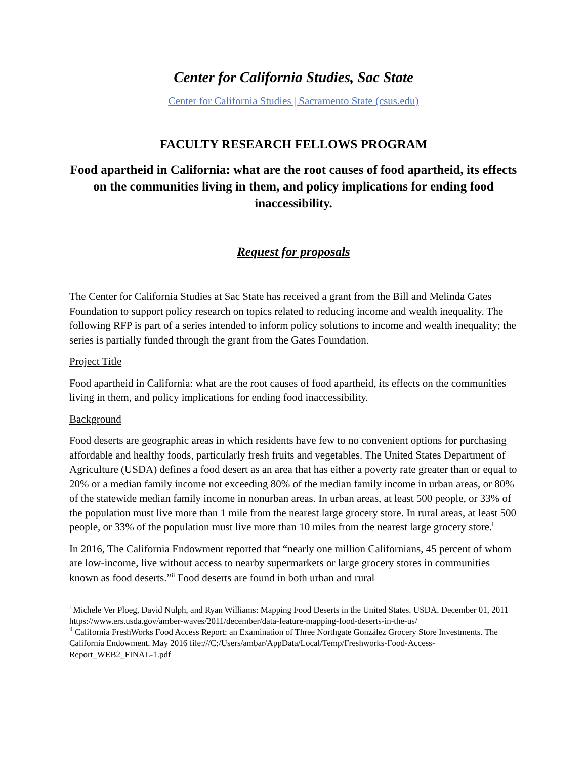Center for California Studies, Sac State
Center for California Studies | Sacramento State (csus.edu)
FACULTY RESEARCH FELLOWS PROGRAM
Food apartheid in California: what are the root causes of food apartheid, its effects on the communities living in them, and policy implications for ending food inaccessibility.
Request for proposals
The Center for California Studies at Sac State has received a grant from the Bill and Melinda Gates Foundation to support policy research on topics related to reducing income and wealth inequality. The following RFP is part of a series intended to inform policy solutions to income and wealth inequality; the series is partially funded through the grant from the Gates Foundation.
Project Title
Food apartheid in California: what are the root causes of food apartheid, its effects on the communities living in them, and policy implications for ending food inaccessibility.
Background
Food deserts are geographic areas in which residents have few to no convenient options for purchasing affordable and healthy foods, particularly fresh fruits and vegetables. The United States Department of Agriculture (USDA) defines a food desert as an area that has either a poverty rate greater than or equal to 20% or a median family income not exceeding 80% of the median family income in urban areas, or 80% of the statewide median family income in nonurban areas. In urban areas, at least 500 people, or 33% of the population must live more than 1 mile from the nearest large grocery store. In rural areas, at least 500 people, or 33% of the population must live more than 10 miles from the nearest large grocery store.<sup>i</sup>
In 2016, The California Endowment reported that “nearly one million Californians, 45 percent of whom are low-income, live without access to nearby supermarkets or large grocery stores in communities known as food deserts.”<sup>ii</sup> Food deserts are found in both urban and rural
<sup>i</sup> Michele Ver Ploeg, David Nulph, and Ryan Williams: Mapping Food Deserts in the United States. USDA. December 01, 2011 https://www.ers.usda.gov/amber-waves/2011/december/data-feature-mapping-food-deserts-in-the-us/
<sup>ii</sup> California FreshWorks Food Access Report: an Examination of Three Northgate González Grocery Store Investments. The California Endowment. May 2016 file:///C:/Users/ambar/AppData/Local/Temp/Freshworks-Food-Access-Report_WEB2_FINAL-1.pdf